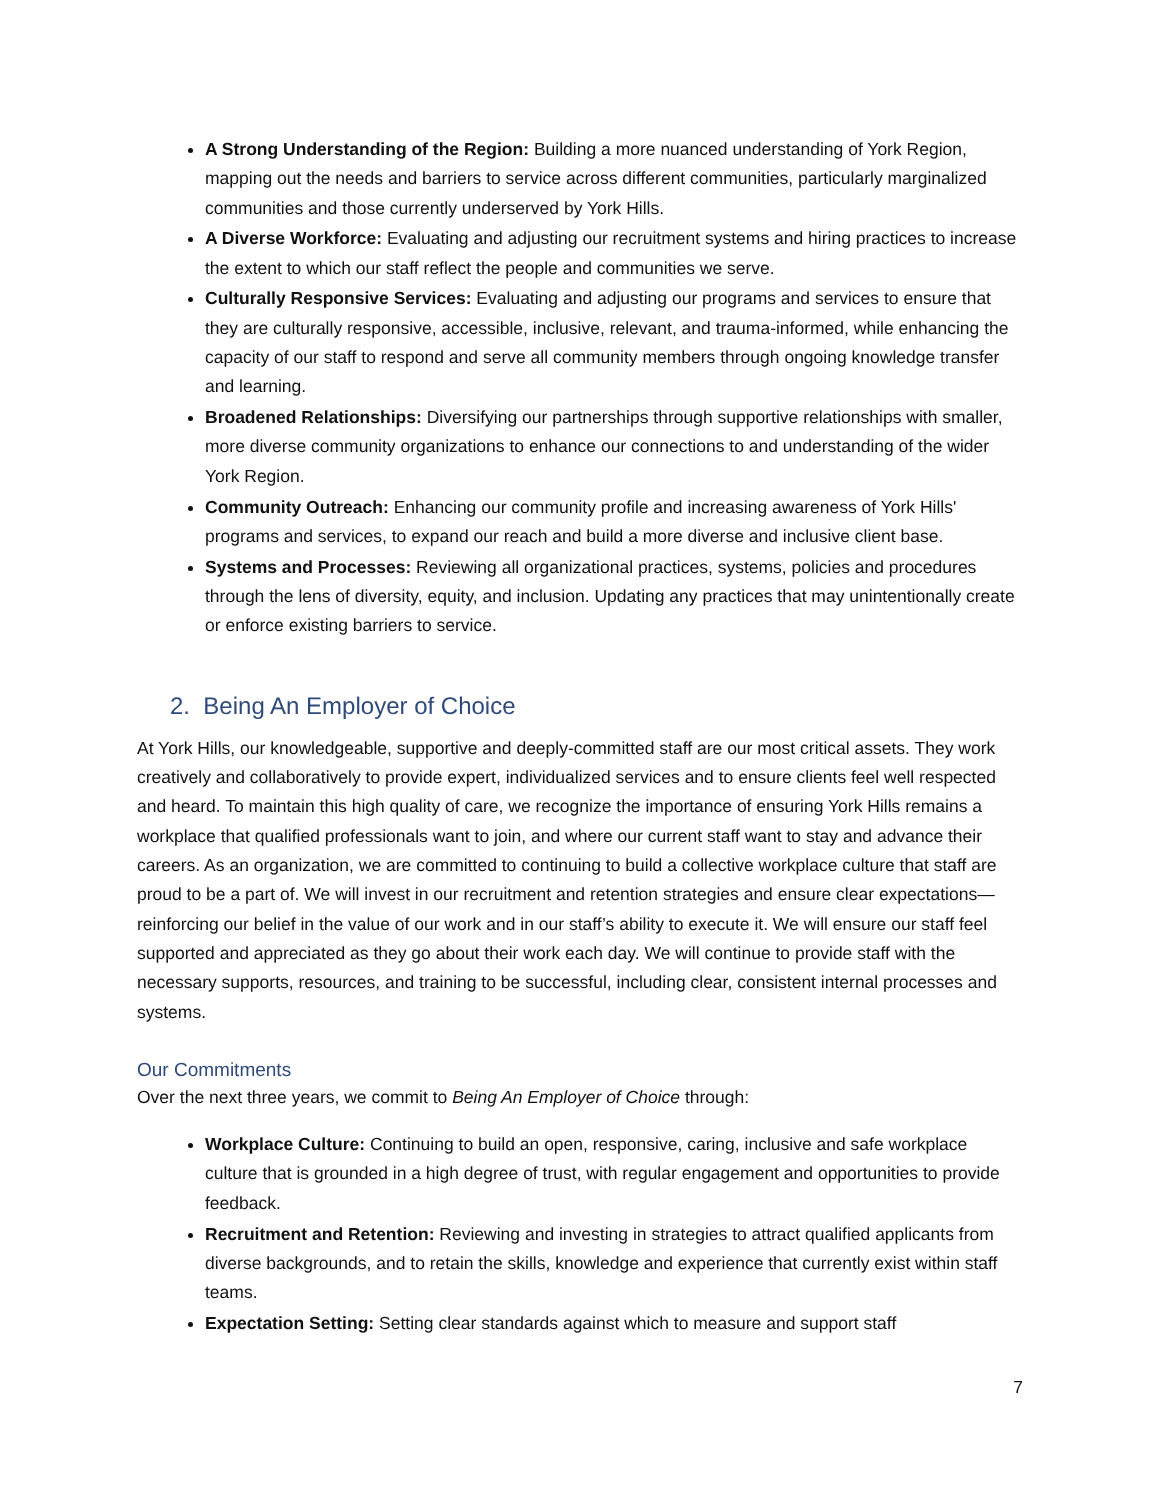A Strong Understanding of the Region: Building a more nuanced understanding of York Region, mapping out the needs and barriers to service across different communities, particularly marginalized communities and those currently underserved by York Hills.
A Diverse Workforce: Evaluating and adjusting our recruitment systems and hiring practices to increase the extent to which our staff reflect the people and communities we serve.
Culturally Responsive Services: Evaluating and adjusting our programs and services to ensure that they are culturally responsive, accessible, inclusive, relevant, and trauma-informed, while enhancing the capacity of our staff to respond and serve all community members through ongoing knowledge transfer and learning.
Broadened Relationships: Diversifying our partnerships through supportive relationships with smaller, more diverse community organizations to enhance our connections to and understanding of the wider York Region.
Community Outreach: Enhancing our community profile and increasing awareness of York Hills' programs and services, to expand our reach and build a more diverse and inclusive client base.
Systems and Processes: Reviewing all organizational practices, systems, policies and procedures through the lens of diversity, equity, and inclusion. Updating any practices that may unintentionally create or enforce existing barriers to service.
2. Being An Employer of Choice
At York Hills, our knowledgeable, supportive and deeply-committed staff are our most critical assets. They work creatively and collaboratively to provide expert, individualized services and to ensure clients feel well respected and heard. To maintain this high quality of care, we recognize the importance of ensuring York Hills remains a workplace that qualified professionals want to join, and where our current staff want to stay and advance their careers. As an organization, we are committed to continuing to build a collective workplace culture that staff are proud to be a part of. We will invest in our recruitment and retention strategies and ensure clear expectations—reinforcing our belief in the value of our work and in our staff’s ability to execute it. We will ensure our staff feel supported and appreciated as they go about their work each day. We will continue to provide staff with the necessary supports, resources, and training to be successful, including clear, consistent internal processes and systems.
Our Commitments
Over the next three years, we commit to Being An Employer of Choice through:
Workplace Culture: Continuing to build an open, responsive, caring, inclusive and safe workplace culture that is grounded in a high degree of trust, with regular engagement and opportunities to provide feedback.
Recruitment and Retention: Reviewing and investing in strategies to attract qualified applicants from diverse backgrounds, and to retain the skills, knowledge and experience that currently exist within staff teams.
Expectation Setting: Setting clear standards against which to measure and support staff
7